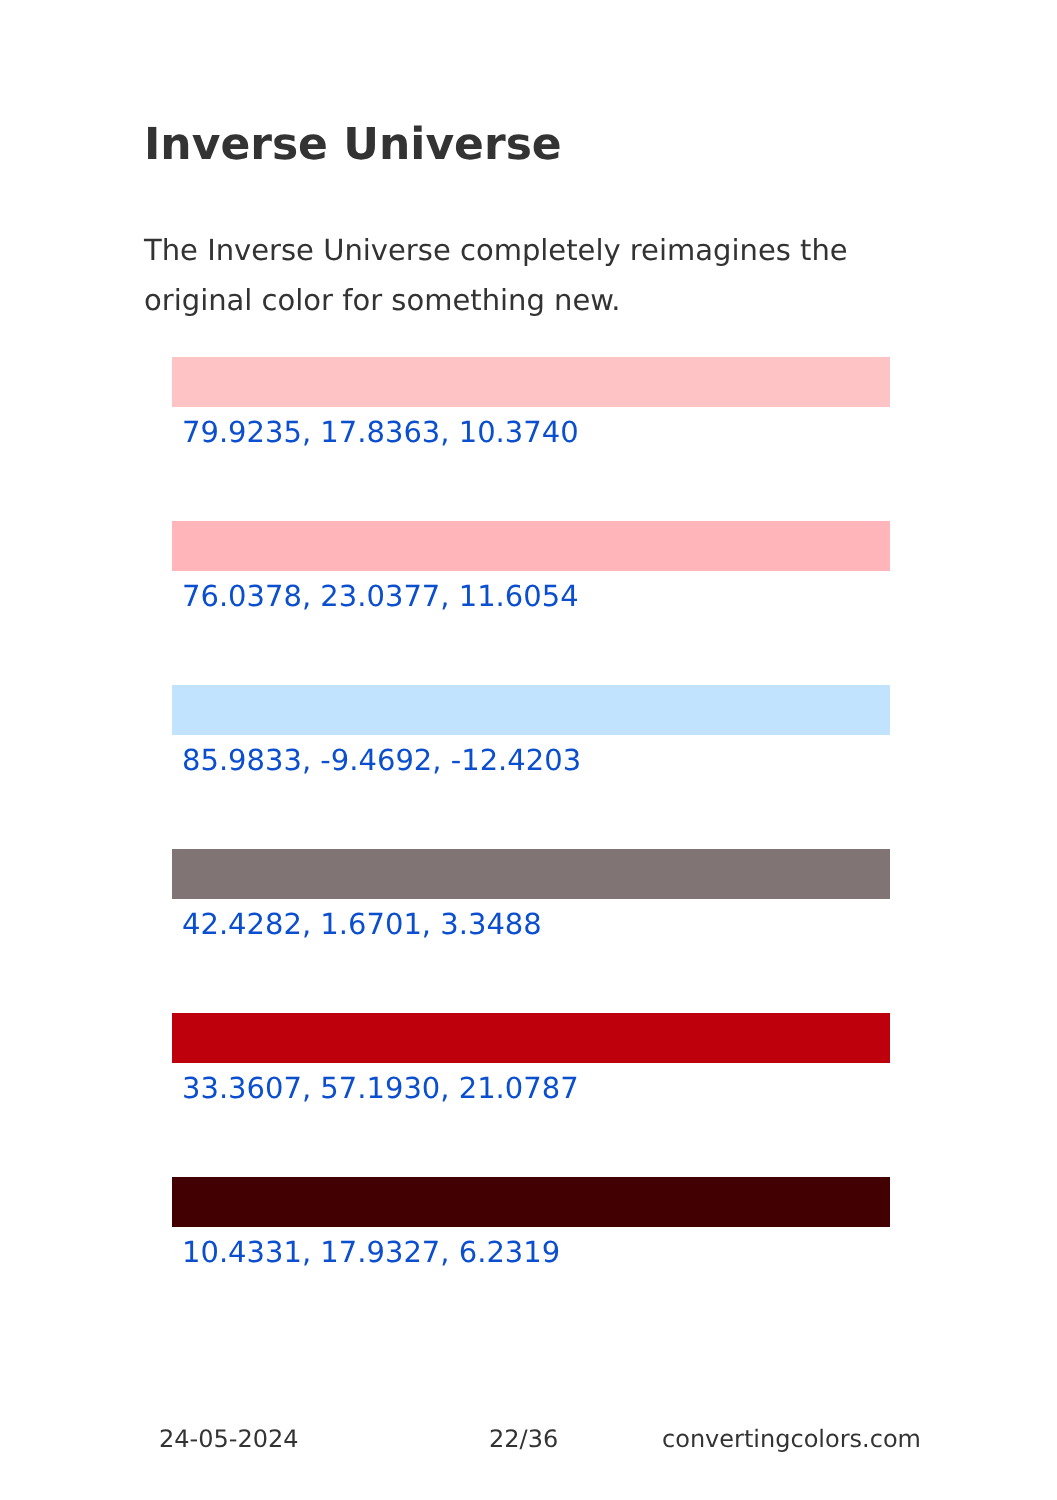Inverse Universe
The Inverse Universe completely reimagines the original color for something new.
79.9235, 17.8363, 10.3740
76.0378, 23.0377, 11.6054
85.9833, -9.4692, -12.4203
42.4282, 1.6701, 3.3488
33.3607, 57.1930, 21.0787
10.4331, 17.9327, 6.2319
24-05-2024 22/36 convertingcolors.com